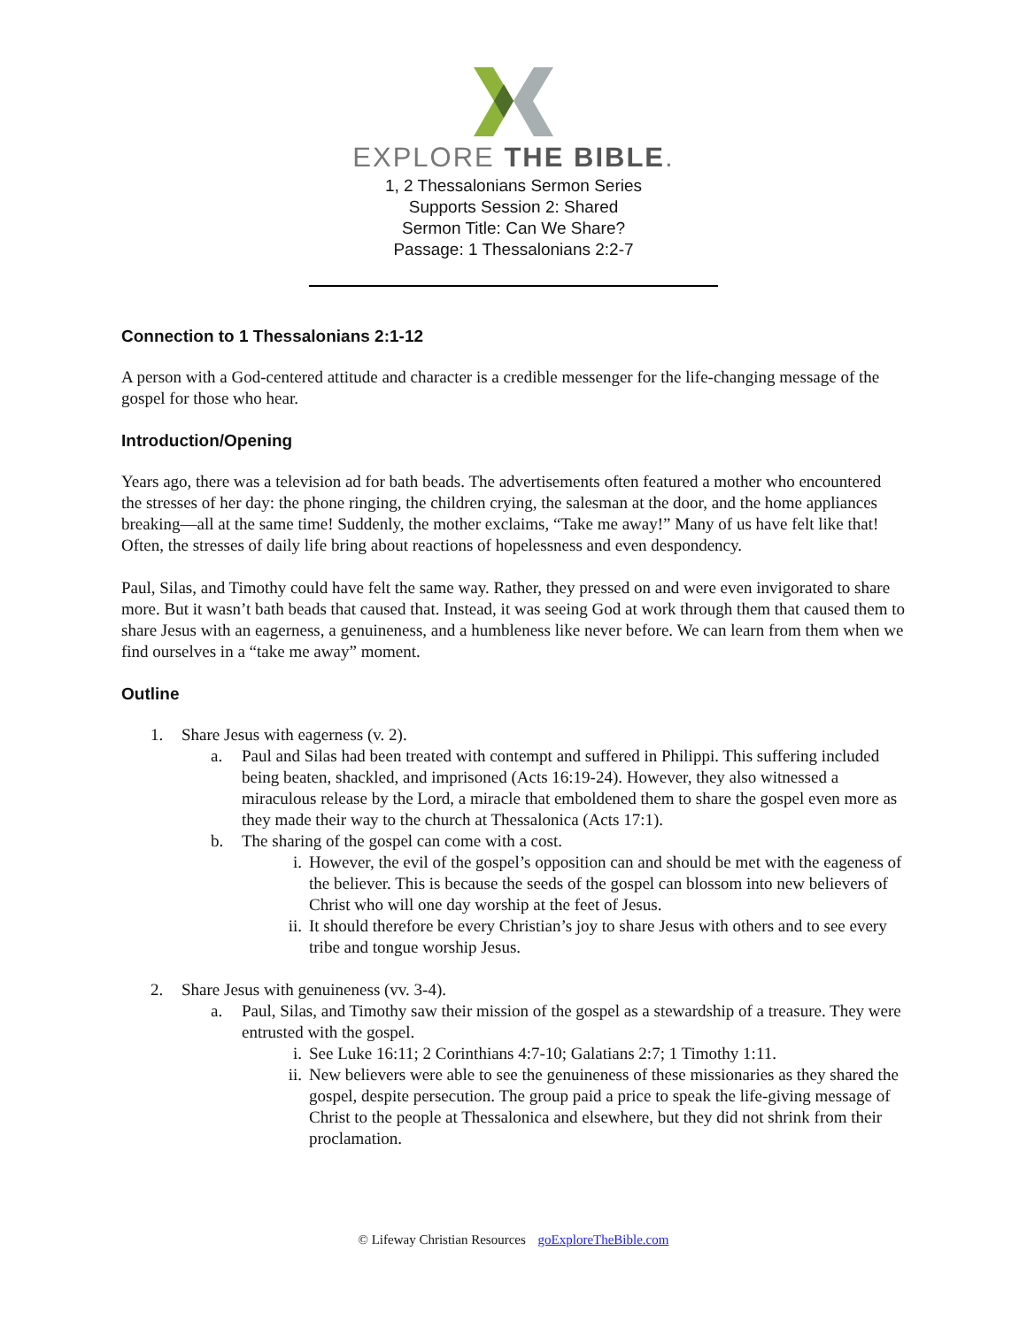EXPLORE THE BIBLE.
1, 2 Thessalonians Sermon Series
Supports Session 2: Shared
Sermon Title: Can We Share?
Passage: 1 Thessalonians 2:2-7
Connection to 1 Thessalonians 2:1-12
A person with a God-centered attitude and character is a credible messenger for the life-changing message of the gospel for those who hear.
Introduction/Opening
Years ago, there was a television ad for bath beads. The advertisements often featured a mother who encountered the stresses of her day: the phone ringing, the children crying, the salesman at the door, and the home appliances breaking—all at the same time! Suddenly, the mother exclaims, “Take me away!” Many of us have felt like that! Often, the stresses of daily life bring about reactions of hopelessness and even despondency.
Paul, Silas, and Timothy could have felt the same way. Rather, they pressed on and were even invigorated to share more. But it wasn’t bath beads that caused that. Instead, it was seeing God at work through them that caused them to share Jesus with an eagerness, a genuineness, and a humbleness like never before. We can learn from them when we find ourselves in a “take me away” moment.
Outline
1. Share Jesus with eagerness (v. 2).
a. Paul and Silas had been treated with contempt and suffered in Philippi. This suffering included being beaten, shackled, and imprisoned (Acts 16:19-24). However, they also witnessed a miraculous release by the Lord, a miracle that emboldened them to share the gospel even more as they made their way to the church at Thessalonica (Acts 17:1).
b. The sharing of the gospel can come with a cost.
i. However, the evil of the gospel’s opposition can and should be met with the eageness of the believer. This is because the seeds of the gospel can blossom into new believers of Christ who will one day worship at the feet of Jesus.
ii. It should therefore be every Christian’s joy to share Jesus with others and to see every tribe and tongue worship Jesus.
2. Share Jesus with genuineness (vv. 3-4).
a. Paul, Silas, and Timothy saw their mission of the gospel as a stewardship of a treasure. They were entrusted with the gospel.
i. See Luke 16:11; 2 Corinthians 4:7-10; Galatians 2:7; 1 Timothy 1:11.
ii. New believers were able to see the genuineness of these missionaries as they shared the gospel, despite persecution. The group paid a price to speak the life-giving message of Christ to the people at Thessalonica and elsewhere, but they did not shrink from their proclamation.
© Lifeway Christian Resources goExploreTheBible.com